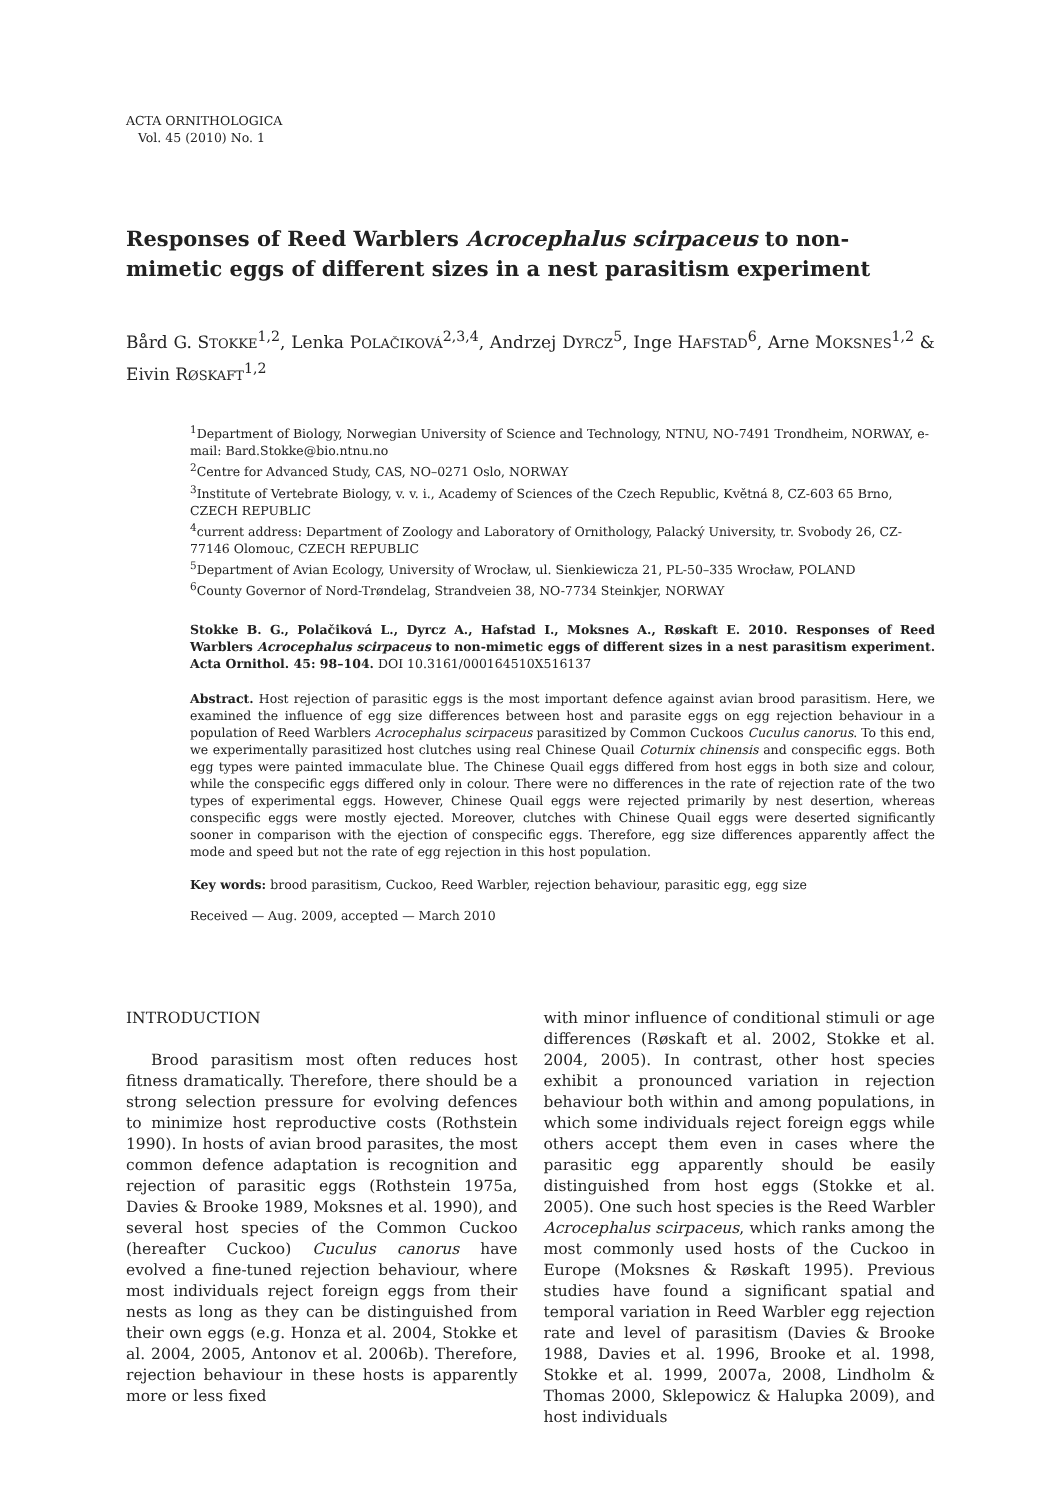ACTA ORNITHOLOGICA
Vol. 45 (2010) No. 1
Responses of Reed Warblers Acrocephalus scirpaceus to non-mimetic eggs of different sizes in a nest parasitism experiment
Bård G. STOKKE<sup>1,2</sup>, Lenka POLAČIKOVÁ<sup>2,3,4</sup>, Andrzej DYRCZ<sup>5</sup>, Inge HAFSTAD<sup>6</sup>, Arne MOKSNES<sup>1,2</sup> & Eivin RØSKAFT<sup>1,2</sup>
<sup>1</sup> Department of Biology, Norwegian University of Science and Technology, NTNU, NO-7491 Trondheim, NORWAY, e-mail: Bard.Stokke@bio.ntnu.no
<sup>2</sup> Centre for Advanced Study, CAS, NO–0271 Oslo, NORWAY
<sup>3</sup> Institute of Vertebrate Biology, v. v. i., Academy of Sciences of the Czech Republic, Květná 8, CZ-603 65 Brno, CZECH REPUBLIC
<sup>4</sup> current address: Department of Zoology and Laboratory of Ornithology, Palacký University, tr. Svobody 26, CZ-77146 Olomouc, CZECH REPUBLIC
<sup>5</sup> Department of Avian Ecology, University of Wrocław, ul. Sienkiewicza 21, PL-50–335 Wrocław, POLAND
<sup>6</sup> County Governor of Nord-Trøndelag, Strandveien 38, NO-7734 Steinkjer, NORWAY
Stokke B. G., Polačiková L., Dyrcz A., Hafstad I., Moksnes A., Røskaft E. 2010. Responses of Reed Warblers Acrocephalus scirpaceus to non-mimetic eggs of different sizes in a nest parasitism experiment. Acta Ornithol. 45: 98–104. DOI 10.3161/000164510X516137
Abstract. Host rejection of parasitic eggs is the most important defence against avian brood parasitism. Here, we examined the influence of egg size differences between host and parasite eggs on egg rejection behaviour in a population of Reed Warblers Acrocephalus scirpaceus parasitized by Common Cuckoos Cuculus canorus. To this end, we experimentally parasitized host clutches using real Chinese Quail Coturnix chinensis and conspecific eggs. Both egg types were painted immaculate blue. The Chinese Quail eggs differed from host eggs in both size and colour, while the conspecific eggs differed only in colour. There were no differences in the rate of rejection rate of the two types of experimental eggs. However, Chinese Quail eggs were rejected primarily by nest desertion, whereas conspecific eggs were mostly ejected. Moreover, clutches with Chinese Quail eggs were deserted significantly sooner in comparison with the ejection of conspecific eggs. Therefore, egg size differences apparently affect the mode and speed but not the rate of egg rejection in this host population.
Key words: brood parasitism, Cuckoo, Reed Warbler, rejection behaviour, parasitic egg, egg size
Received — Aug. 2009, accepted — March 2010
INTRODUCTION
Brood parasitism most often reduces host fitness dramatically. Therefore, there should be a strong selection pressure for evolving defences to minimize host reproductive costs (Rothstein 1990). In hosts of avian brood parasites, the most common defence adaptation is recognition and rejection of parasitic eggs (Rothstein 1975a, Davies & Brooke 1989, Moksnes et al. 1990), and several host species of the Common Cuckoo (hereafter Cuckoo) Cuculus canorus have evolved a fine-tuned rejection behaviour, where most individuals reject foreign eggs from their nests as long as they can be distinguished from their own eggs (e.g. Honza et al. 2004, Stokke et al. 2004, 2005, Antonov et al. 2006b). Therefore, rejection behaviour in these hosts is apparently more or less fixed
with minor influence of conditional stimuli or age differences (Røskaft et al. 2002, Stokke et al. 2004, 2005). In contrast, other host species exhibit a pronounced variation in rejection behaviour both within and among populations, in which some individuals reject foreign eggs while others accept them even in cases where the parasitic egg apparently should be easily distinguished from host eggs (Stokke et al. 2005). One such host species is the Reed Warbler Acrocephalus scirpaceus, which ranks among the most commonly used hosts of the Cuckoo in Europe (Moksnes & Røskaft 1995). Previous studies have found a significant spatial and temporal variation in Reed Warbler egg rejection rate and level of parasitism (Davies & Brooke 1988, Davies et al. 1996, Brooke et al. 1998, Stokke et al. 1999, 2007a, 2008, Lindholm & Thomas 2000, Sklepowicz & Halupka 2009), and host individuals